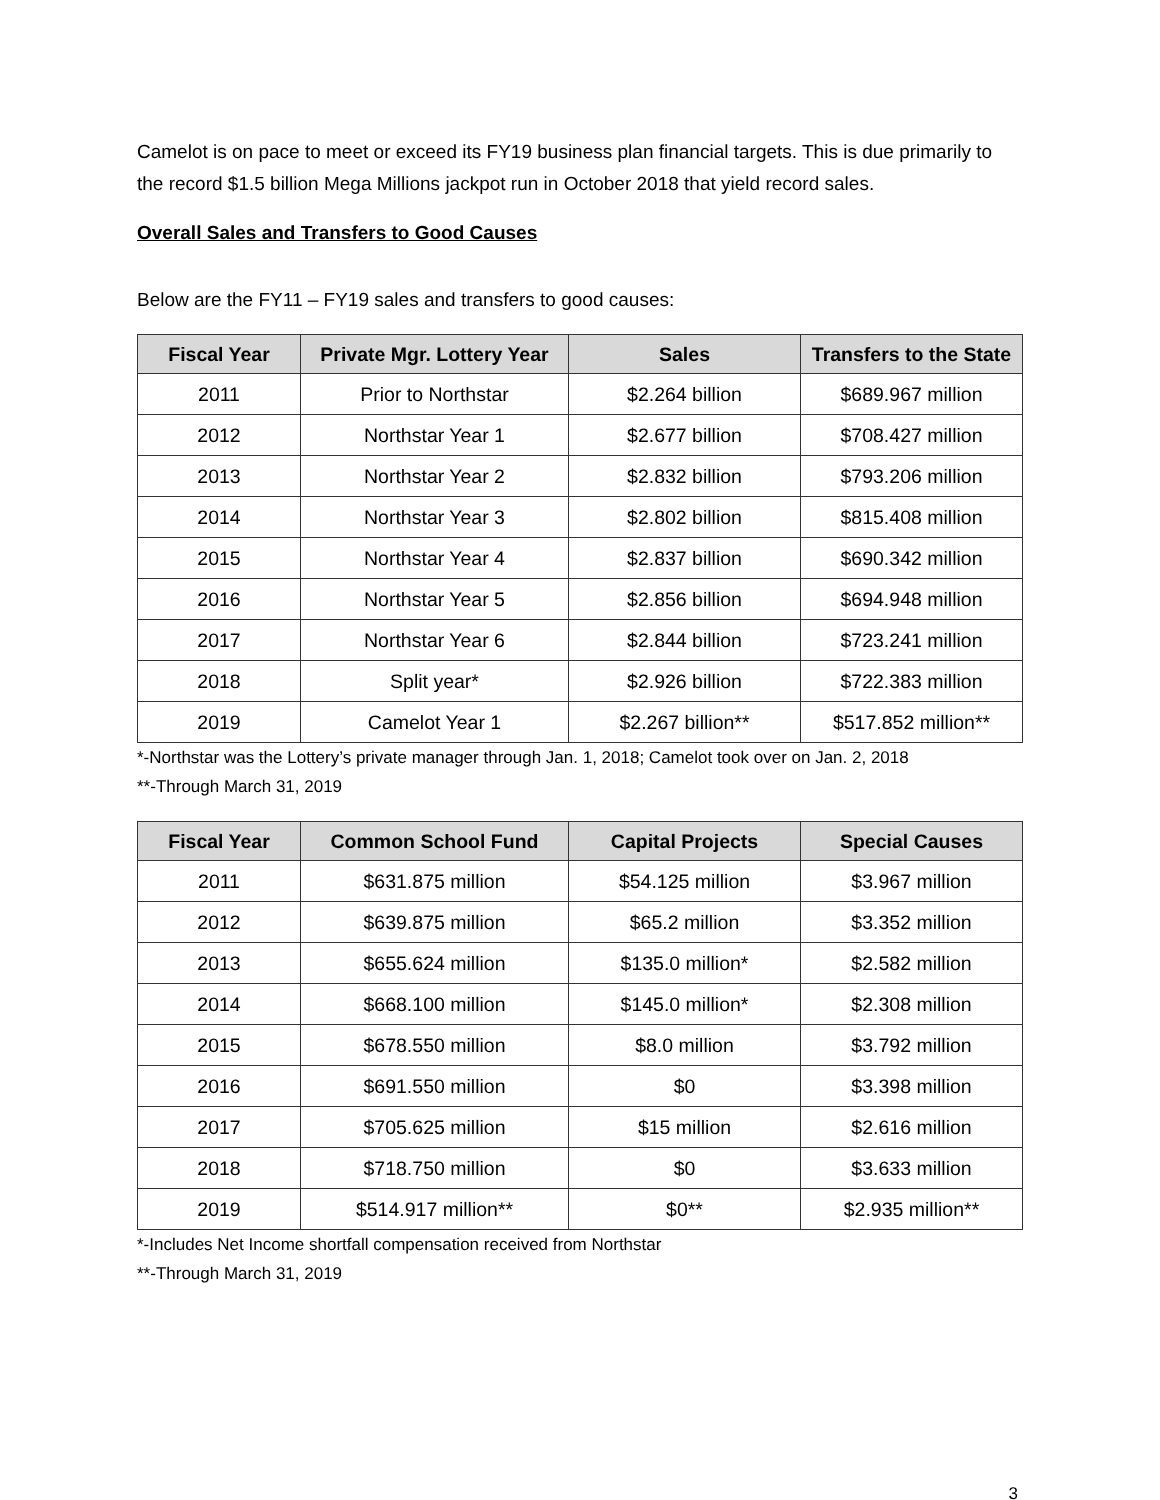Camelot is on pace to meet or exceed its FY19 business plan financial targets. This is due primarily to the record $1.5 billion Mega Millions jackpot run in October 2018 that yield record sales.
Overall Sales and Transfers to Good Causes
Below are the FY11 – FY19 sales and transfers to good causes:
| Fiscal Year | Private Mgr. Lottery Year | Sales | Transfers to the State |
| --- | --- | --- | --- |
| 2011 | Prior to Northstar | $2.264 billion | $689.967 million |
| 2012 | Northstar Year 1 | $2.677 billion | $708.427 million |
| 2013 | Northstar Year 2 | $2.832 billion | $793.206 million |
| 2014 | Northstar Year 3 | $2.802 billion | $815.408 million |
| 2015 | Northstar Year 4 | $2.837 billion | $690.342 million |
| 2016 | Northstar Year 5 | $2.856 billion | $694.948 million |
| 2017 | Northstar Year 6 | $2.844 billion | $723.241 million |
| 2018 | Split year* | $2.926 billion | $722.383 million |
| 2019 | Camelot Year 1 | $2.267 billion** | $517.852 million** |
*-Northstar was the Lottery’s private manager through Jan. 1, 2018; Camelot took over on Jan. 2, 2018
**-Through March 31, 2019
| Fiscal Year | Common School Fund | Capital Projects | Special Causes |
| --- | --- | --- | --- |
| 2011 | $631.875 million | $54.125 million | $3.967 million |
| 2012 | $639.875 million | $65.2 million | $3.352 million |
| 2013 | $655.624 million | $135.0 million* | $2.582 million |
| 2014 | $668.100 million | $145.0 million* | $2.308 million |
| 2015 | $678.550 million | $8.0 million | $3.792 million |
| 2016 | $691.550 million | $0 | $3.398 million |
| 2017 | $705.625 million | $15 million | $2.616 million |
| 2018 | $718.750 million | $0 | $3.633 million |
| 2019 | $514.917 million** | $0** | $2.935 million** |
*-Includes Net Income shortfall compensation received from Northstar
**-Through March 31, 2019
3